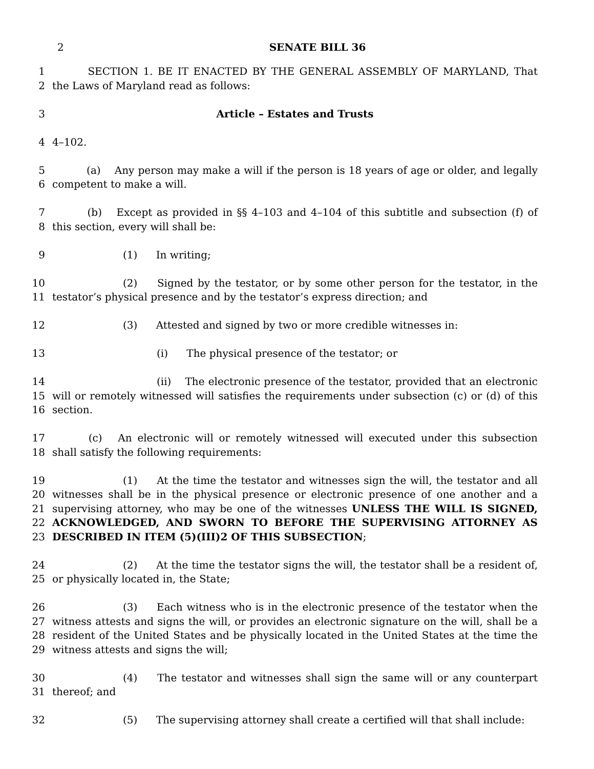2 SENATE BILL 36
1
2
    SECTION 1. BE IT ENACTED BY THE GENERAL ASSEMBLY OF MARYLAND, That the Laws of Maryland read as follows:
3 Article – Estates and Trusts
4 4–102.
5
6
    (a)  Any person may make a will if the person is 18 years of age or older, and legally competent to make a will.
7
8
    (b)  Except as provided in §§ 4–103 and 4–104 of this subtitle and subsection (f) of this section, every will shall be:
9 (1)   In writing;
10
11
(2)   Signed by the testator, or by some other person for the testator, in the testator’s physical presence and by the testator’s express direction; and
12 (3)   Attested and signed by two or more credible witnesses in:
13 (i)   The physical presence of the testator; or
14
15
16
(ii)  The electronic presence of the testator, provided that an electronic will or remotely witnessed will satisfies the requirements under subsection (c) or (d) of this section.
17
18
    (c)  An electronic will or remotely witnessed will executed under this subsection shall satisfy the following requirements:
19
20
21
22
23
(1)   At the time the testator and witnesses sign the will, the testator and all witnesses shall be in the physical presence or electronic presence of one another and a supervising attorney, who may be one of the witnesses UNLESS THE WILL IS SIGNED, ACKNOWLEDGED, AND SWORN TO BEFORE THE SUPERVISING ATTORNEY AS DESCRIBED IN ITEM (5)(III)2 OF THIS SUBSECTION;
24
25
(2)   At the time the testator signs the will, the testator shall be a resident of, or physically located in, the State;
26
27
28
29
(3)   Each witness who is in the electronic presence of the testator when the witness attests and signs the will, or provides an electronic signature on the will, shall be a resident of the United States and be physically located in the United States at the time the witness attests and signs the will;
30
31
(4)   The testator and witnesses shall sign the same will or any counterpart thereof; and
32 (5)   The supervising attorney shall create a certified will that shall include: